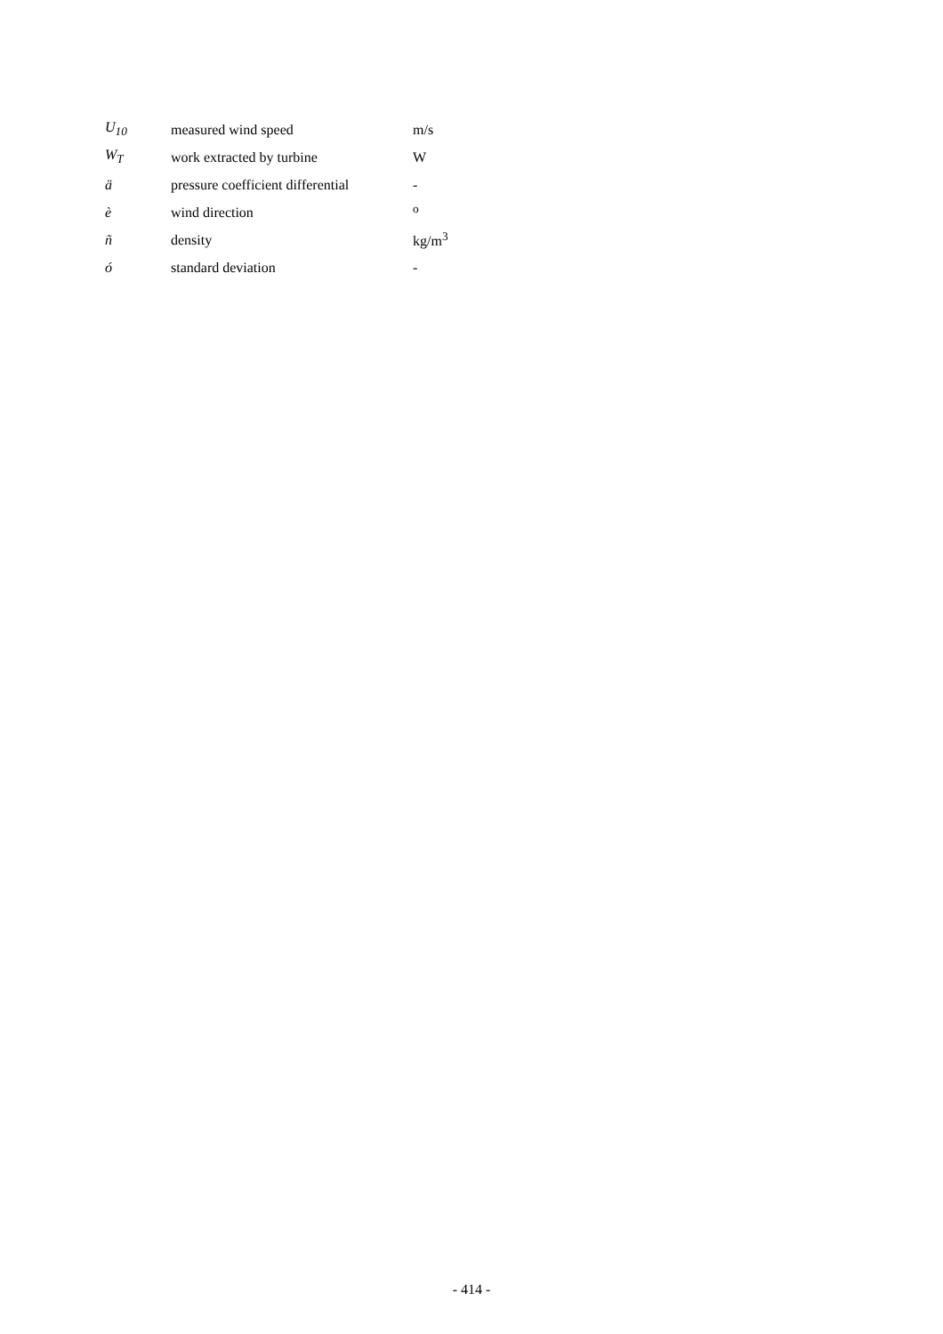| U<sub>10</sub> | measured wind speed | m/s |
| W<sub>T</sub> | work extracted by turbine | W |
| ä | pressure coefficient differential | - |
| è | wind direction | <sup>o</sup> |
| ñ | density | kg/m<sup>3</sup> |
| ó | standard deviation | - |
- 414 -